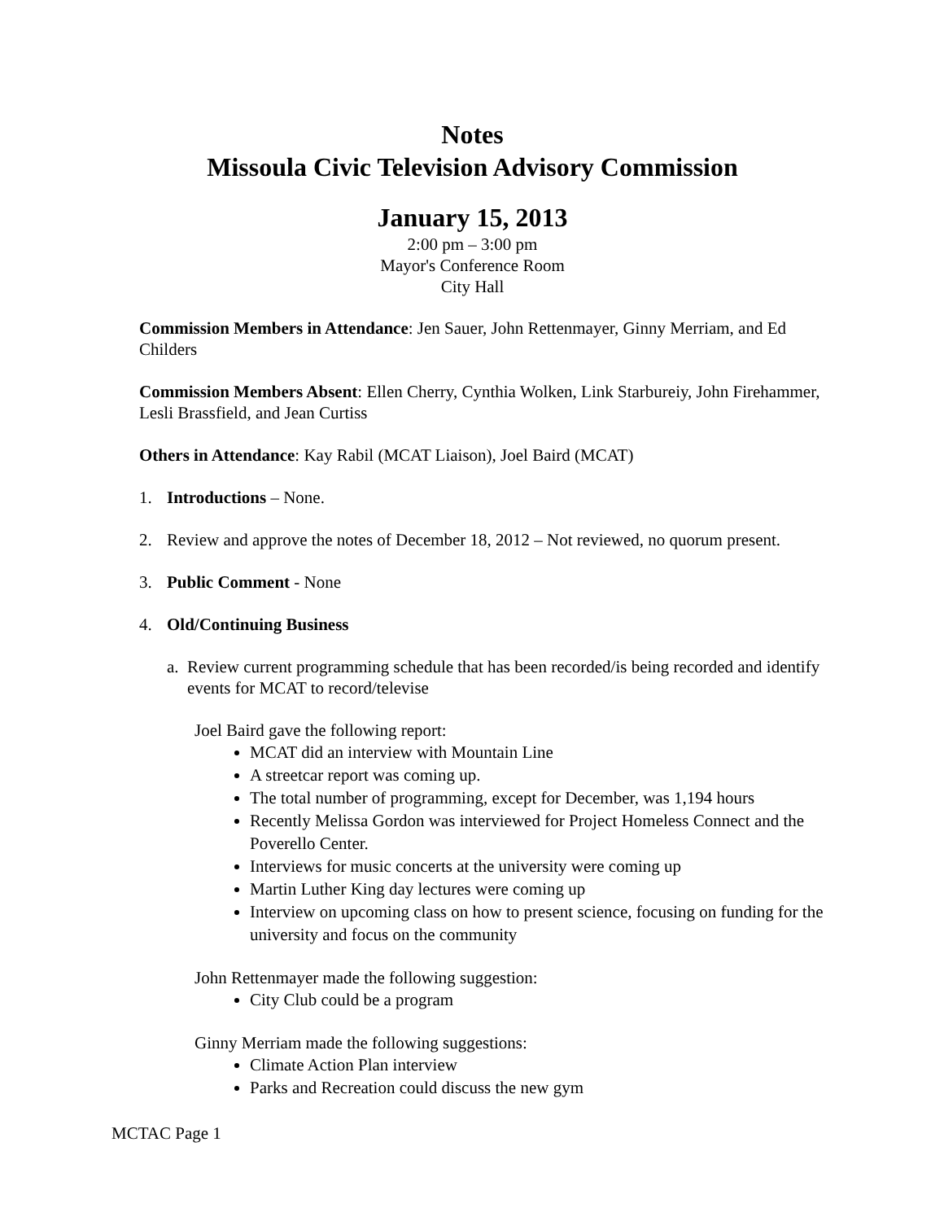Notes
Missoula Civic Television Advisory Commission
January 15, 2013
2:00 pm – 3:00 pm
Mayor's Conference Room
City Hall
Commission Members in Attendance: Jen Sauer, John Rettenmayer, Ginny Merriam, and Ed Childers
Commission Members Absent: Ellen Cherry, Cynthia Wolken, Link Starbureiy, John Firehammer, Lesli Brassfield, and Jean Curtiss
Others in Attendance: Kay Rabil (MCAT Liaison), Joel Baird (MCAT)
1. Introductions – None.
2. Review and approve the notes of December 18, 2012 – Not reviewed, no quorum present.
3. Public Comment - None
4. Old/Continuing Business
a. Review current programming schedule that has been recorded/is being recorded and identify events for MCAT to record/televise
Joel Baird gave the following report:
MCAT did an interview with Mountain Line
A streetcar report was coming up.
The total number of programming, except for December, was 1,194 hours
Recently Melissa Gordon was interviewed for Project Homeless Connect and the Poverello Center.
Interviews for music concerts at the university were coming up
Martin Luther King day lectures were coming up
Interview on upcoming class on how to present science, focusing on funding for the university and focus on the community
John Rettenmayer made the following suggestion:
City Club could be a program
Ginny Merriam made the following suggestions:
Climate Action Plan interview
Parks and Recreation could discuss the new gym
MCTAC Page 1